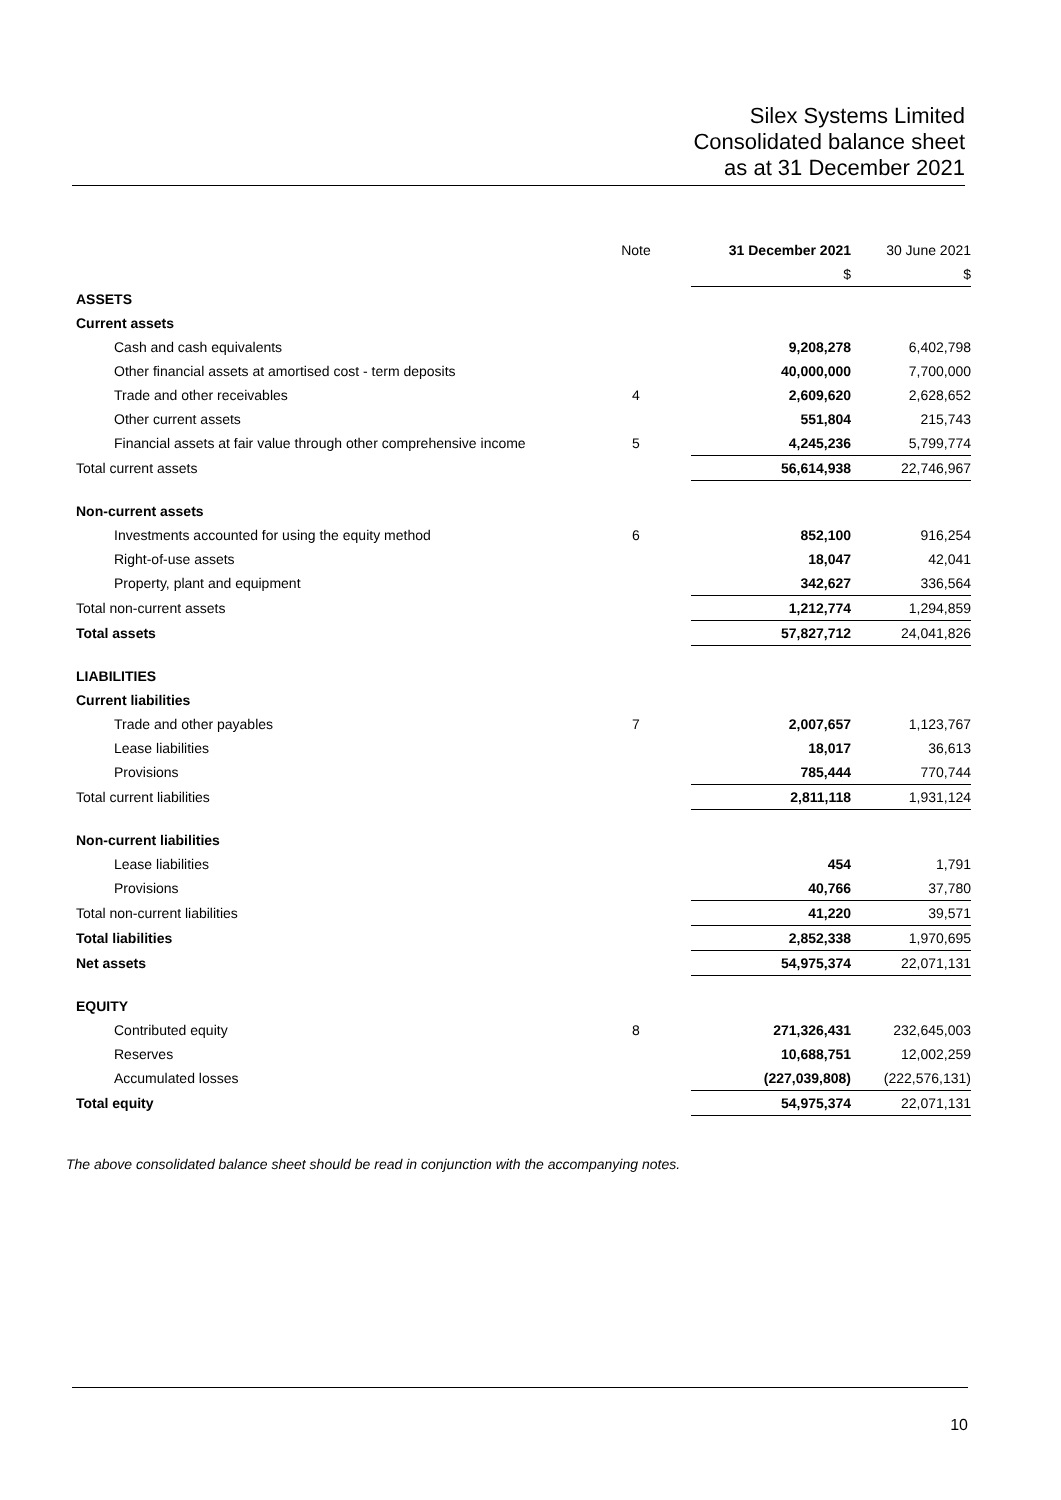Silex Systems Limited
Consolidated balance sheet
as at 31 December 2021
| | Note | 31 December 2021 | 30 June 2021 |
| --- | --- | --- | --- |
| | | $ | $ |
| ASSETS | | | |
| Current assets | | | |
| Cash and cash equivalents | | 9,208,278 | 6,402,798 |
| Other financial assets at amortised cost - term deposits | | 40,000,000 | 7,700,000 |
| Trade and other receivables | 4 | 2,609,620 | 2,628,652 |
| Other current assets | | 551,804 | 215,743 |
| Financial assets at fair value through other comprehensive income | 5 | 4,245,236 | 5,799,774 |
| Total current assets | | 56,614,938 | 22,746,967 |
| Non-current assets | | | |
| Investments accounted for using the equity method | 6 | 852,100 | 916,254 |
| Right-of-use assets | | 18,047 | 42,041 |
| Property, plant and equipment | | 342,627 | 336,564 |
| Total non-current assets | | 1,212,774 | 1,294,859 |
| Total assets | | 57,827,712 | 24,041,826 |
| LIABILITIES | | | |
| Current liabilities | | | |
| Trade and other payables | 7 | 2,007,657 | 1,123,767 |
| Lease liabilities | | 18,017 | 36,613 |
| Provisions | | 785,444 | 770,744 |
| Total current liabilities | | 2,811,118 | 1,931,124 |
| Non-current liabilities | | | |
| Lease liabilities | | 454 | 1,791 |
| Provisions | | 40,766 | 37,780 |
| Total non-current liabilities | | 41,220 | 39,571 |
| Total liabilities | | 2,852,338 | 1,970,695 |
| Net assets | | 54,975,374 | 22,071,131 |
| EQUITY | | | |
| Contributed equity | 8 | 271,326,431 | 232,645,003 |
| Reserves | | 10,688,751 | 12,002,259 |
| Accumulated losses | | (227,039,808) | (222,576,131) |
| Total equity | | 54,975,374 | 22,071,131 |
The above consolidated balance sheet should be read in conjunction with the accompanying notes.
10